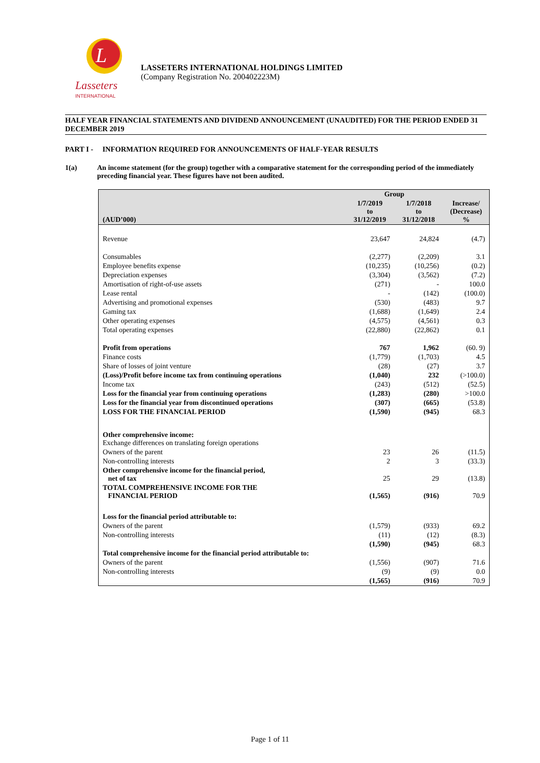L
Lasseters
INTERNATIONAL
LASSETERS INTERNATIONAL HOLDINGS LIMITED
(Company Registration No. 200402223M)
HALF YEAR FINANCIAL STATEMENTS AND DIVIDEND ANNOUNCEMENT (UNAUDITED) FOR THE PERIOD ENDED 31 DECEMBER 2019
PART I - INFORMATION REQUIRED FOR ANNOUNCEMENTS OF HALF-YEAR RESULTS
1(a) An income statement (for the group) together with a comparative statement for the corresponding period of the immediately preceding financial year. These figures have not been audited.
| | Group | | |
| --- | --- | --- | --- |
| (AUD’000) | 1/7/2019 to 31/12/2019 | 1/7/2018 to 31/12/2018 | Increase/ (Decrease) % |
| Revenue | 23,647 | 24,824 | (4.7) |
| Consumables | (2,277) | (2,209) | 3.1 |
| Employee benefits expense | (10,235) | (10,256) | (0.2) |
| Depreciation expenses | (3,304) | (3,562) | (7.2) |
| Amortisation of right-of-use assets | (271) | - | 100.0 |
| Lease rental | - | (142) | (100.0) |
| Advertising and promotional expenses | (530) | (483) | 9.7 |
| Gaming tax | (1,688) | (1,649) | 2.4 |
| Other operating expenses | (4,575) | (4,561) | 0.3 |
| Total operating expenses | (22,880) | (22,862) | 0.1 |
| Profit from operations | 767 | 1,962 | (60. 9) |
| Finance costs | (1,779) | (1,703) | 4.5 |
| Share of losses of joint venture | (28) | (27) | 3.7 |
| (Loss)/Profit before income tax from continuing operations | (1,040) | 232 | (>100.0) |
| Income tax | (243) | (512) | (52.5) |
| Loss for the financial year from continuing operations | (1,283) | (280) | >100.0 |
| Loss for the financial year from discontinued operations | (307) | (665) | (53.8) |
| LOSS FOR THE FINANCIAL PERIOD | (1,590) | (945) | 68.3 |
| Other comprehensive income: Exchange differences on translating foreign operations | | | |
| Owners of the parent | 23 | 26 | (11.5) |
| Non-controlling interests | 2 | 3 | (33.3) |
| Other comprehensive income for the financial period, net of tax | 25 | 29 | (13.8) |
| TOTAL COMPREHENSIVE INCOME FOR THE FINANCIAL PERIOD | (1,565) | (916) | 70.9 |
| Loss for the financial period attributable to: | | | |
| Owners of the parent | (1,579) | (933) | 69.2 |
| Non-controlling interests | (11) | (12) | (8.3) |
| | (1,590) | (945) | 68.3 |
| Total comprehensive income for the financial period attributable to: | | | |
| Owners of the parent | (1,556) | (907) | 71.6 |
| Non-controlling interests | (9) | (9) | 0.0 |
| | (1,565) | (916) | 70.9 |
Page 1 of 11